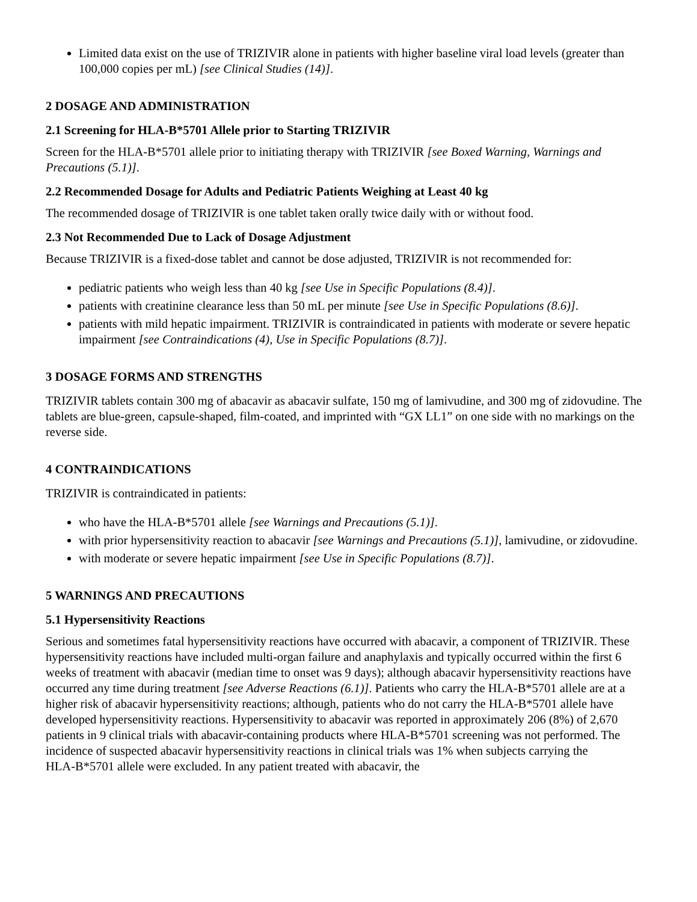Limited data exist on the use of TRIZIVIR alone in patients with higher baseline viral load levels (greater than 100,000 copies per mL) [see Clinical Studies (14)].
2 DOSAGE AND ADMINISTRATION
2.1 Screening for HLA-B*5701 Allele prior to Starting TRIZIVIR
Screen for the HLA-B*5701 allele prior to initiating therapy with TRIZIVIR [see Boxed Warning, Warnings and Precautions (5.1)].
2.2 Recommended Dosage for Adults and Pediatric Patients Weighing at Least 40 kg
The recommended dosage of TRIZIVIR is one tablet taken orally twice daily with or without food.
2.3 Not Recommended Due to Lack of Dosage Adjustment
Because TRIZIVIR is a fixed-dose tablet and cannot be dose adjusted, TRIZIVIR is not recommended for:
pediatric patients who weigh less than 40 kg [see Use in Specific Populations (8.4)].
patients with creatinine clearance less than 50 mL per minute [see Use in Specific Populations (8.6)].
patients with mild hepatic impairment. TRIZIVIR is contraindicated in patients with moderate or severe hepatic impairment [see Contraindications (4), Use in Specific Populations (8.7)].
3 DOSAGE FORMS AND STRENGTHS
TRIZIVIR tablets contain 300 mg of abacavir as abacavir sulfate, 150 mg of lamivudine, and 300 mg of zidovudine. The tablets are blue-green, capsule-shaped, film-coated, and imprinted with “GX LL1” on one side with no markings on the reverse side.
4 CONTRAINDICATIONS
TRIZIVIR is contraindicated in patients:
who have the HLA‑B*5701 allele [see Warnings and Precautions (5.1)].
with prior hypersensitivity reaction to abacavir [see Warnings and Precautions (5.1)], lamivudine, or zidovudine.
with moderate or severe hepatic impairment [see Use in Specific Populations (8.7)].
5 WARNINGS AND PRECAUTIONS
5.1 Hypersensitivity Reactions
Serious and sometimes fatal hypersensitivity reactions have occurred with abacavir, a component of TRIZIVIR. These hypersensitivity reactions have included multi-organ failure and anaphylaxis and typically occurred within the first 6 weeks of treatment with abacavir (median time to onset was 9 days); although abacavir hypersensitivity reactions have occurred any time during treatment [see Adverse Reactions (6.1)]. Patients who carry the HLA‑B*5701 allele are at a higher risk of abacavir hypersensitivity reactions; although, patients who do not carry the HLA‑B*5701 allele have developed hypersensitivity reactions. Hypersensitivity to abacavir was reported in approximately 206 (8%) of 2,670 patients in 9 clinical trials with abacavir-containing products where HLA‑B*5701 screening was not performed. The incidence of suspected abacavir hypersensitivity reactions in clinical trials was 1% when subjects carrying the HLA‑B*5701 allele were excluded. In any patient treated with abacavir, the